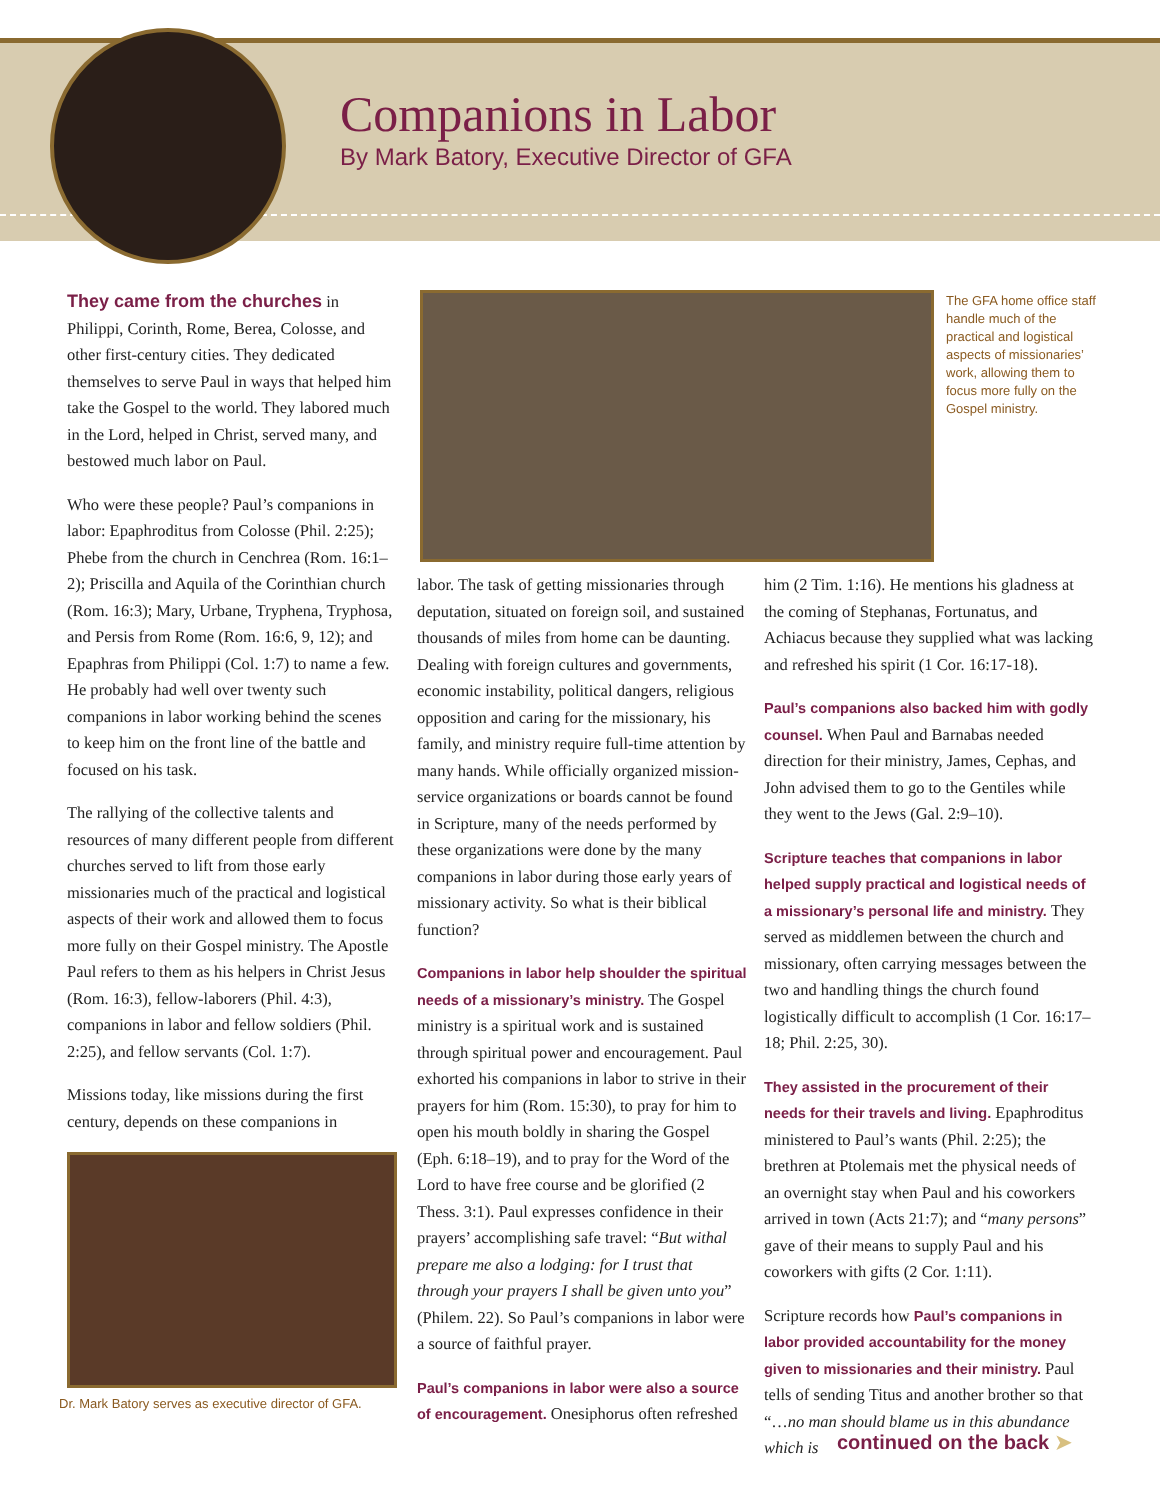Companions in Labor
By Mark Batory, Executive Director of GFA
They came from the churches in Philippi, Corinth, Rome, Berea, Colosse, and other first-century cities. They dedicated themselves to serve Paul in ways that helped him take the Gospel to the world. They labored much in the Lord, helped in Christ, served many, and bestowed much labor on Paul.
Who were these people? Paul’s companions in labor: Epaphroditus from Colosse (Phil. 2:25); Phebe from the church in Cenchrea (Rom. 16:1–2); Priscilla and Aquila of the Corinthian church (Rom. 16:3); Mary, Urbane, Tryphena, Tryphosa, and Persis from Rome (Rom. 16:6, 9, 12); and Epaphras from Philippi (Col. 1:7) to name a few. He probably had well over twenty such companions in labor working behind the scenes to keep him on the front line of the battle and focused on his task.
The rallying of the collective talents and resources of many different people from different churches served to lift from those early missionaries much of the practical and logistical aspects of their work and allowed them to focus more fully on their Gospel ministry. The Apostle Paul refers to them as his helpers in Christ Jesus (Rom. 16:3), fellow-laborers (Phil. 4:3), companions in labor and fellow soldiers (Phil. 2:25), and fellow servants (Col. 1:7).
Missions today, like missions during the first century, depends on these companions in
Dr. Mark Batory serves as executive director of GFA.
The GFA home office staff handle much of the practical and logistical aspects of missionaries’ work, allowing them to focus more fully on the Gospel ministry.
labor. The task of getting missionaries through deputation, situated on foreign soil, and sustained thousands of miles from home can be daunting. Dealing with foreign cultures and governments, economic instability, political dangers, religious opposition and caring for the missionary, his family, and ministry require full-time attention by many hands. While officially organized mission-service organizations or boards cannot be found in Scripture, many of the needs performed by these organizations were done by the many companions in labor during those early years of missionary activity. So what is their biblical function?
Companions in labor help shoulder the spiritual needs of a missionary’s ministry. The Gospel ministry is a spiritual work and is sustained through spiritual power and encouragement. Paul exhorted his companions in labor to strive in their prayers for him (Rom. 15:30), to pray for him to open his mouth boldly in sharing the Gospel (Eph. 6:18–19), and to pray for the Word of the Lord to have free course and be glorified (2 Thess. 3:1). Paul expresses confidence in their prayers’ accomplishing safe travel: “But withal prepare me also a lodging: for I trust that through your prayers I shall be given unto you” (Philem. 22). So Paul’s companions in labor were a source of faithful prayer.
Paul’s companions in labor were also a source of encouragement. Onesiphorus often refreshed
him (2 Tim. 1:16). He mentions his gladness at the coming of Stephanas, Fortunatus, and Achiacus because they supplied what was lacking and refreshed his spirit (1 Cor. 16:17-18).
Paul’s companions also backed him with godly counsel. When Paul and Barnabas needed direction for their ministry, James, Cephas, and John advised them to go to the Gentiles while they went to the Jews (Gal. 2:9–10).
Scripture teaches that companions in labor helped supply practical and logistical needs of a missionary’s personal life and ministry. They served as middlemen between the church and missionary, often carrying messages between the two and handling things the church found logistically difficult to accomplish (1 Cor. 16:17–18; Phil. 2:25, 30).
They assisted in the procurement of their needs for their travels and living. Epaphroditus ministered to Paul’s wants (Phil. 2:25); the brethren at Ptolemais met the physical needs of an overnight stay when Paul and his coworkers arrived in town (Acts 21:7); and “many persons” gave of their means to supply Paul and his coworkers with gifts (2 Cor. 1:11).
Scripture records how Paul’s companions in labor provided accountability for the money given to missionaries and their ministry. Paul tells of sending Titus and another brother so that “…no man should blame us in this abundance which is
continued on the back ➤